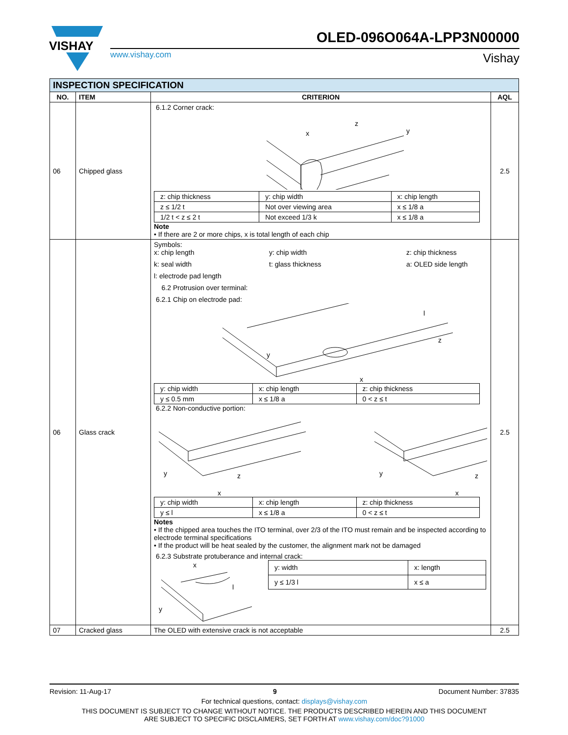VISHAY
OLED-096O064A-LPP3N00000
www.vishay.com Vishay
| INSPECTION SPECIFICATION | | | |
| --- | --- | --- | --- |
| NO. | ITEM | CRITERION | AQL |
| 06 | Chipped glass | 6.1.2 Corner crack: x z y / z: chip thickness / y: chip width / x: chip length / / z ≤ 1/2 t / Not over viewing area / x ≤ 1/8 a / / 1/2 t < z ≤ 2 t / Not exceed 1/3 k / x ≤ 1/8 a / Note • If there are 2 or more chips, x is total length of each chip | 2.5 |
| 06 | Glass crack | Symbols: x: chip length y: chip width z: chip thickness k: seal width t: glass thickness a: OLED side length l: electrode pad length 6.2 Protrusion over terminal: 6.2.1 Chip on electrode pad: y x z l / y: chip width / x: chip length / z: chip thickness / / y ≤ 0.5 mm / x ≤ 1/8 a / 0 < z ≤ t / 6.2.2 Non-conductive portion: y x z y x z / y: chip width / x: chip length / z: chip thickness / / y ≤ l / x ≤ 1/8 a / 0 < z ≤ t / Notes • If the chipped area touches the ITO terminal, over 2/3 of the ITO must remain and be inspected according to electrode terminal specifications • If the product will be heat sealed by the customer, the alignment mark not be damaged 6.2.3 Substrate protuberance and internal crack: x l y / y: width / x: length / / y ≤ 1/3 l / x ≤ a / | 2.5 |
| 07 | Cracked glass | The OLED with extensive crack is not acceptable | 2.5 |
Revision: 11-Aug-17 9 Document Number: 37835
For technical questions, contact: displays@vishay.com
THIS DOCUMENT IS SUBJECT TO CHANGE WITHOUT NOTICE. THE PRODUCTS DESCRIBED HEREIN AND THIS DOCUMENT
ARE SUBJECT TO SPECIFIC DISCLAIMERS, SET FORTH AT www.vishay.com/doc?91000